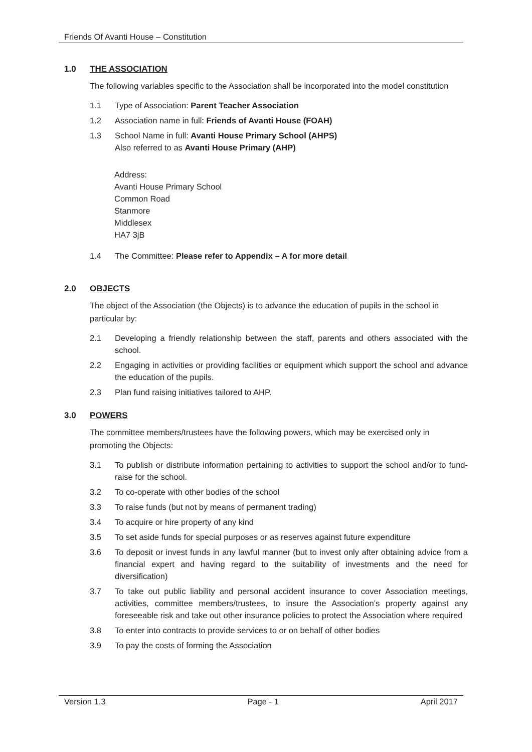Friends Of Avanti House – Constitution
1.0 THE ASSOCIATION
The following variables specific to the Association shall be incorporated into the model constitution
1.1 Type of Association: Parent Teacher Association
1.2 Association name in full: Friends of Avanti House (FOAH)
1.3 School Name in full: Avanti House Primary School (AHPS)
Also referred to as Avanti House Primary (AHP)
Address:
Avanti House Primary School
Common Road
Stanmore
Middlesex
HA7 3jB
1.4 The Committee: Please refer to Appendix – A for more detail
2.0 OBJECTS
The object of the Association (the Objects) is to advance the education of pupils in the school in particular by:
2.1 Developing a friendly relationship between the staff, parents and others associated with the school.
2.2 Engaging in activities or providing facilities or equipment which support the school and advance the education of the pupils.
2.3 Plan fund raising initiatives tailored to AHP.
3.0 POWERS
The committee members/trustees have the following powers, which may be exercised only in promoting the Objects:
3.1 To publish or distribute information pertaining to activities to support the school and/or to fund-raise for the school.
3.2 To co-operate with other bodies of the school
3.3 To raise funds (but not by means of permanent trading)
3.4 To acquire or hire property of any kind
3.5 To set aside funds for special purposes or as reserves against future expenditure
3.6 To deposit or invest funds in any lawful manner (but to invest only after obtaining advice from a financial expert and having regard to the suitability of investments and the need for diversification)
3.7 To take out public liability and personal accident insurance to cover Association meetings, activities, committee members/trustees, to insure the Association’s property against any foreseeable risk and take out other insurance policies to protect the Association where required
3.8 To enter into contracts to provide services to or on behalf of other bodies
3.9 To pay the costs of forming the Association
Version 1.3 Page - 1 April 2017